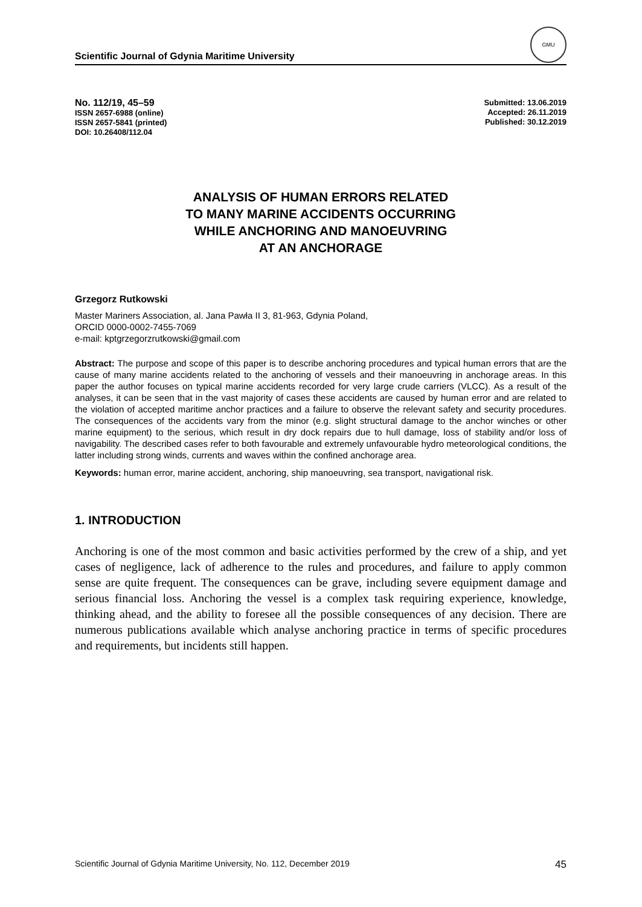Scientific Journal of Gdynia Maritime University
GMU
No. 112/19, 45–59
ISSN 2657-6988 (online)
ISSN 2657-5841 (printed)
DOI: 10.26408/112.04
Submitted: 13.06.2019
Accepted: 26.11.2019
Published: 30.12.2019
ANALYSIS OF HUMAN ERRORS RELATED
TO MANY MARINE ACCIDENTS OCCURRING
WHILE ANCHORING AND MANOEUVRING
AT AN ANCHORAGE
Grzegorz Rutkowski
Master Mariners Association, al. Jana Pawła II 3, 81-963, Gdynia Poland,
ORCID 0000-0002-7455-7069
e-mail: kptgrzegorzrutkowski@gmail.com
Abstract: The purpose and scope of this paper is to describe anchoring procedures and typical human errors that are the cause of many marine accidents related to the anchoring of vessels and their manoeuvring in anchorage areas. In this paper the author focuses on typical marine accidents recorded for very large crude carriers (VLCC). As a result of the analyses, it can be seen that in the vast majority of cases these accidents are caused by human error and are related to the violation of accepted maritime anchor practices and a failure to observe the relevant safety and security procedures. The consequences of the accidents vary from the minor (e.g. slight structural damage to the anchor winches or other marine equipment) to the serious, which result in dry dock repairs due to hull damage, loss of stability and/or loss of navigability. The described cases refer to both favourable and extremely unfavourable hydro meteorological conditions, the latter including strong winds, currents and waves within the confined anchorage area.
Keywords: human error, marine accident, anchoring, ship manoeuvring, sea transport, navigational risk.
1. INTRODUCTION
Anchoring is one of the most common and basic activities performed by the crew of a ship, and yet cases of negligence, lack of adherence to the rules and procedures, and failure to apply common sense are quite frequent. The consequences can be grave, including severe equipment damage and serious financial loss. Anchoring the vessel is a complex task requiring experience, knowledge, thinking ahead, and the ability to foresee all the possible consequences of any decision. There are numerous publications available which analyse anchoring practice in terms of specific procedures and requirements, but incidents still happen.
Scientific Journal of Gdynia Maritime University, No. 112, December 2019 45